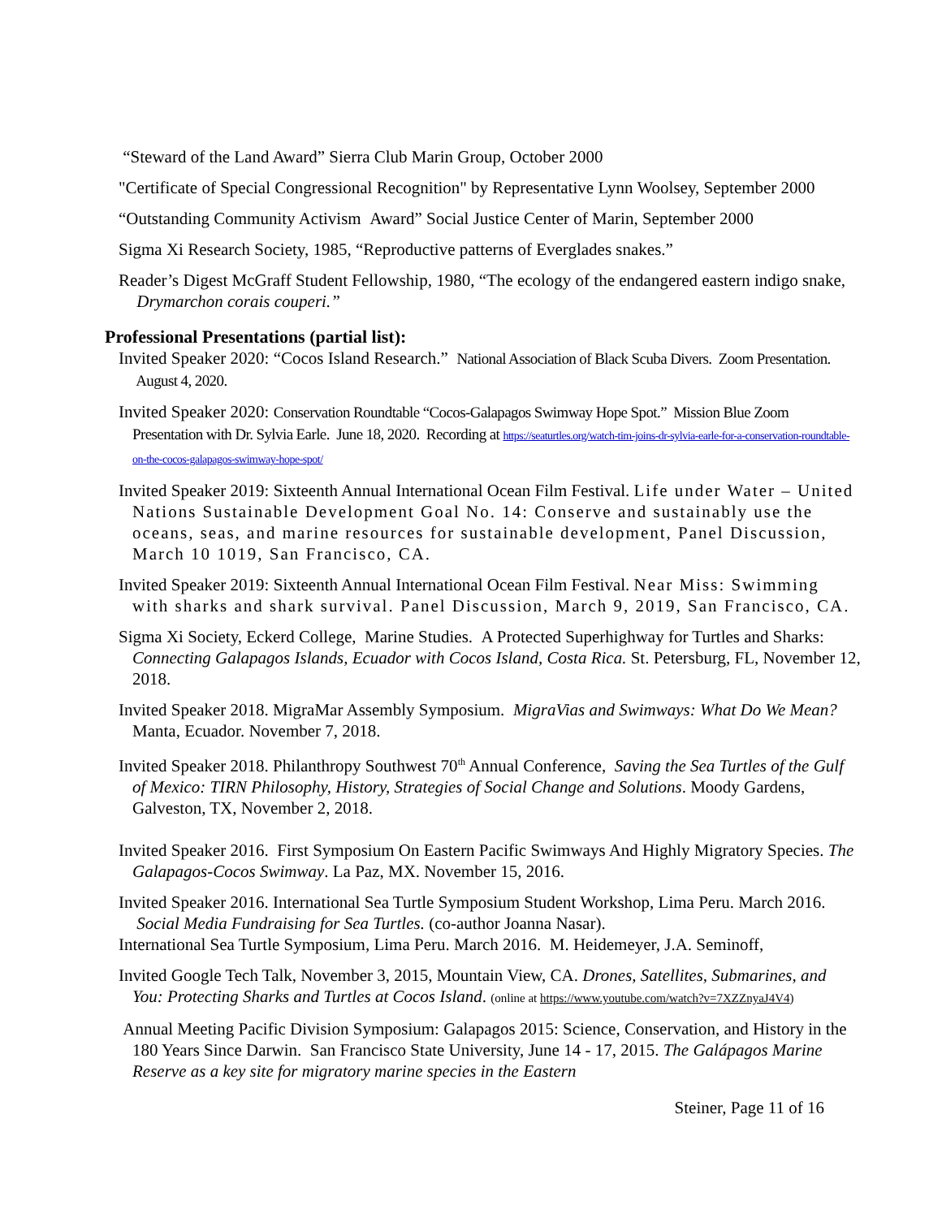“Steward of the Land Award” Sierra Club Marin Group, October 2000
"Certificate of Special Congressional Recognition" by Representative Lynn Woolsey, September 2000
“Outstanding Community Activism Award” Social Justice Center of Marin, September 2000
Sigma Xi Research Society, 1985, “Reproductive patterns of Everglades snakes.”
Reader’s Digest McGraff Student Fellowship, 1980, “The ecology of the endangered eastern indigo snake, Drymarchon corais couperi.”
Professional Presentations (partial list):
Invited Speaker 2020: “Cocos Island Research.” National Association of Black Scuba Divers. Zoom Presentation. August 4, 2020.
Invited Speaker 2020: Conservation Roundtable “Cocos-Galapagos Swimway Hope Spot.” Mission Blue Zoom Presentation with Dr. Sylvia Earle. June 18, 2020. Recording at https://seaturtles.org/watch-tim-joins-dr-sylvia-earle-for-a-conservation-roundtable-on-the-cocos-galapagos-swimway-hope-spot/
Invited Speaker 2019: Sixteenth Annual International Ocean Film Festival. Life under Water – United Nations Sustainable Development Goal No. 14: Conserve and sustainably use the oceans, seas, and marine resources for sustainable development, Panel Discussion, March 10 1019, San Francisco, CA.
Invited Speaker 2019: Sixteenth Annual International Ocean Film Festival. Near Miss: Swimming with sharks and shark survival. Panel Discussion, March 9, 2019, San Francisco, CA.
Sigma Xi Society, Eckerd College, Marine Studies. A Protected Superhighway for Turtles and Sharks: Connecting Galapagos Islands, Ecuador with Cocos Island, Costa Rica. St. Petersburg, FL, November 12, 2018.
Invited Speaker 2018. MigraMar Assembly Symposium. MigraVias and Swimways: What Do We Mean? Manta, Ecuador. November 7, 2018.
Invited Speaker 2018. Philanthropy Southwest 70<sup>th</sup> Annual Conference, Saving the Sea Turtles of the Gulf of Mexico: TIRN Philosophy, History, Strategies of Social Change and Solutions. Moody Gardens, Galveston, TX, November 2, 2018.
Invited Speaker 2016. First Symposium On Eastern Pacific Swimways And Highly Migratory Species. The Galapagos-Cocos Swimway. La Paz, MX. November 15, 2016.
Invited Speaker 2016. International Sea Turtle Symposium Student Workshop, Lima Peru. March 2016. Social Media Fundraising for Sea Turtles. (co-author Joanna Nasar).
International Sea Turtle Symposium, Lima Peru. March 2016. M. Heidemeyer, J.A. Seminoff,
Invited Google Tech Talk, November 3, 2015, Mountain View, CA. Drones, Satellites, Submarines, and You: Protecting Sharks and Turtles at Cocos Island. (online at https://www.youtube.com/watch?v=7XZZnyaJ4V4)
Annual Meeting Pacific Division Symposium: Galapagos 2015: Science, Conservation, and History in the 180 Years Since Darwin. San Francisco State University, June 14 - 17, 2015. The Galápagos Marine Reserve as a key site for migratory marine species in the Eastern
Steiner, Page 11 of 16